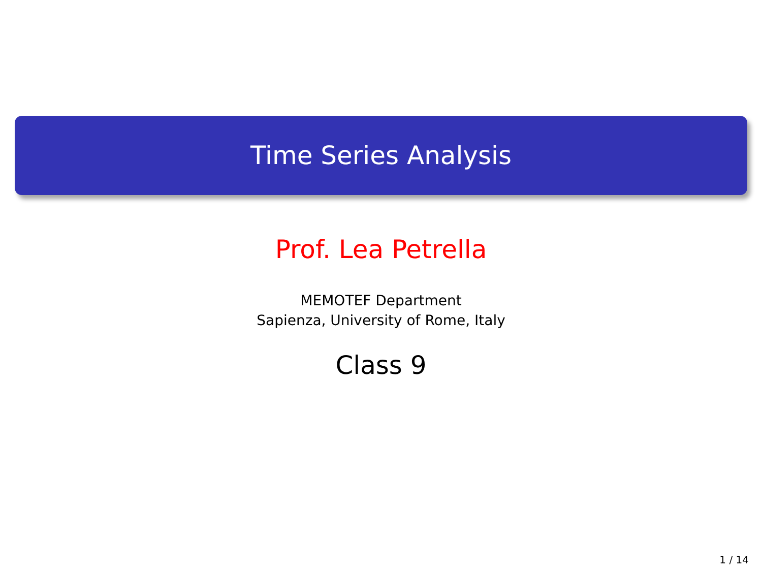Time Series Analysis
Prof. Lea Petrella
MEMOTEF Department
Sapienza, University of Rome, Italy
Class 9
1 / 14